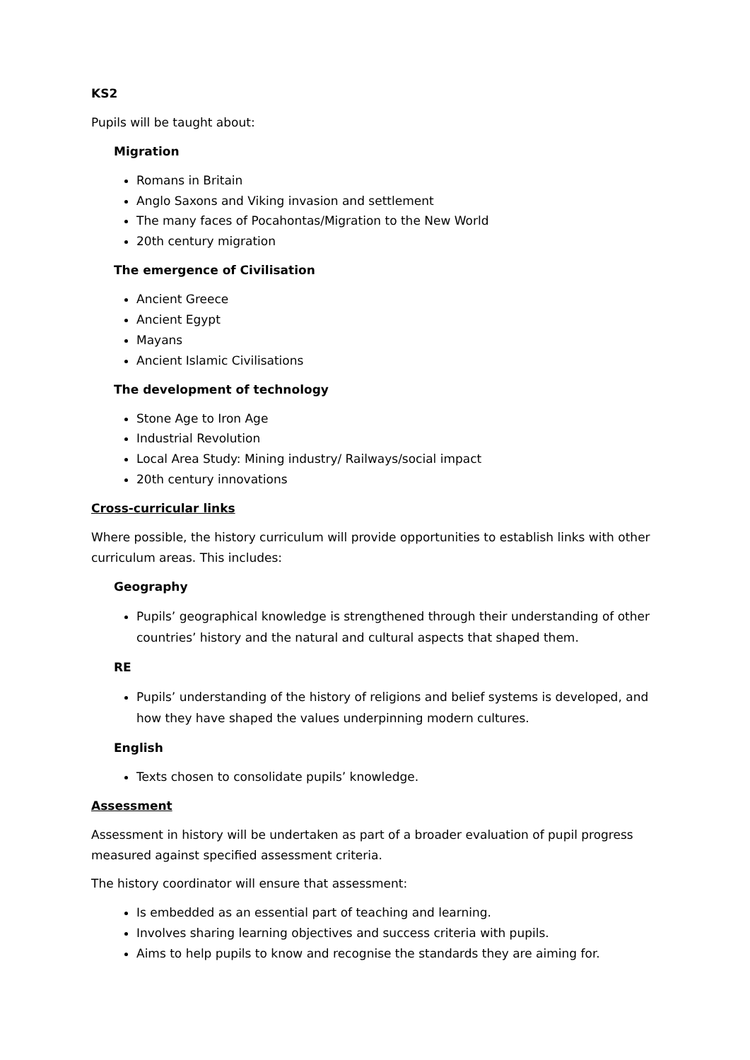KS2
Pupils will be taught about:
Migration
Romans in Britain
Anglo Saxons and Viking invasion and settlement
The many faces of Pocahontas/Migration to the New World
20th century migration
The emergence of Civilisation
Ancient Greece
Ancient Egypt
Mayans
Ancient Islamic Civilisations
The development of technology
Stone Age to Iron Age
Industrial Revolution
Local Area Study: Mining industry/ Railways/social impact
20th century innovations
Cross-curricular links
Where possible, the history curriculum will provide opportunities to establish links with other curriculum areas. This includes:
Geography
Pupils’ geographical knowledge is strengthened through their understanding of other countries’ history and the natural and cultural aspects that shaped them.
RE
Pupils’ understanding of the history of religions and belief systems is developed, and how they have shaped the values underpinning modern cultures.
English
Texts chosen to consolidate pupils’ knowledge.
Assessment
Assessment in history will be undertaken as part of a broader evaluation of pupil progress measured against specified assessment criteria.
The history coordinator will ensure that assessment:
Is embedded as an essential part of teaching and learning.
Involves sharing learning objectives and success criteria with pupils.
Aims to help pupils to know and recognise the standards they are aiming for.